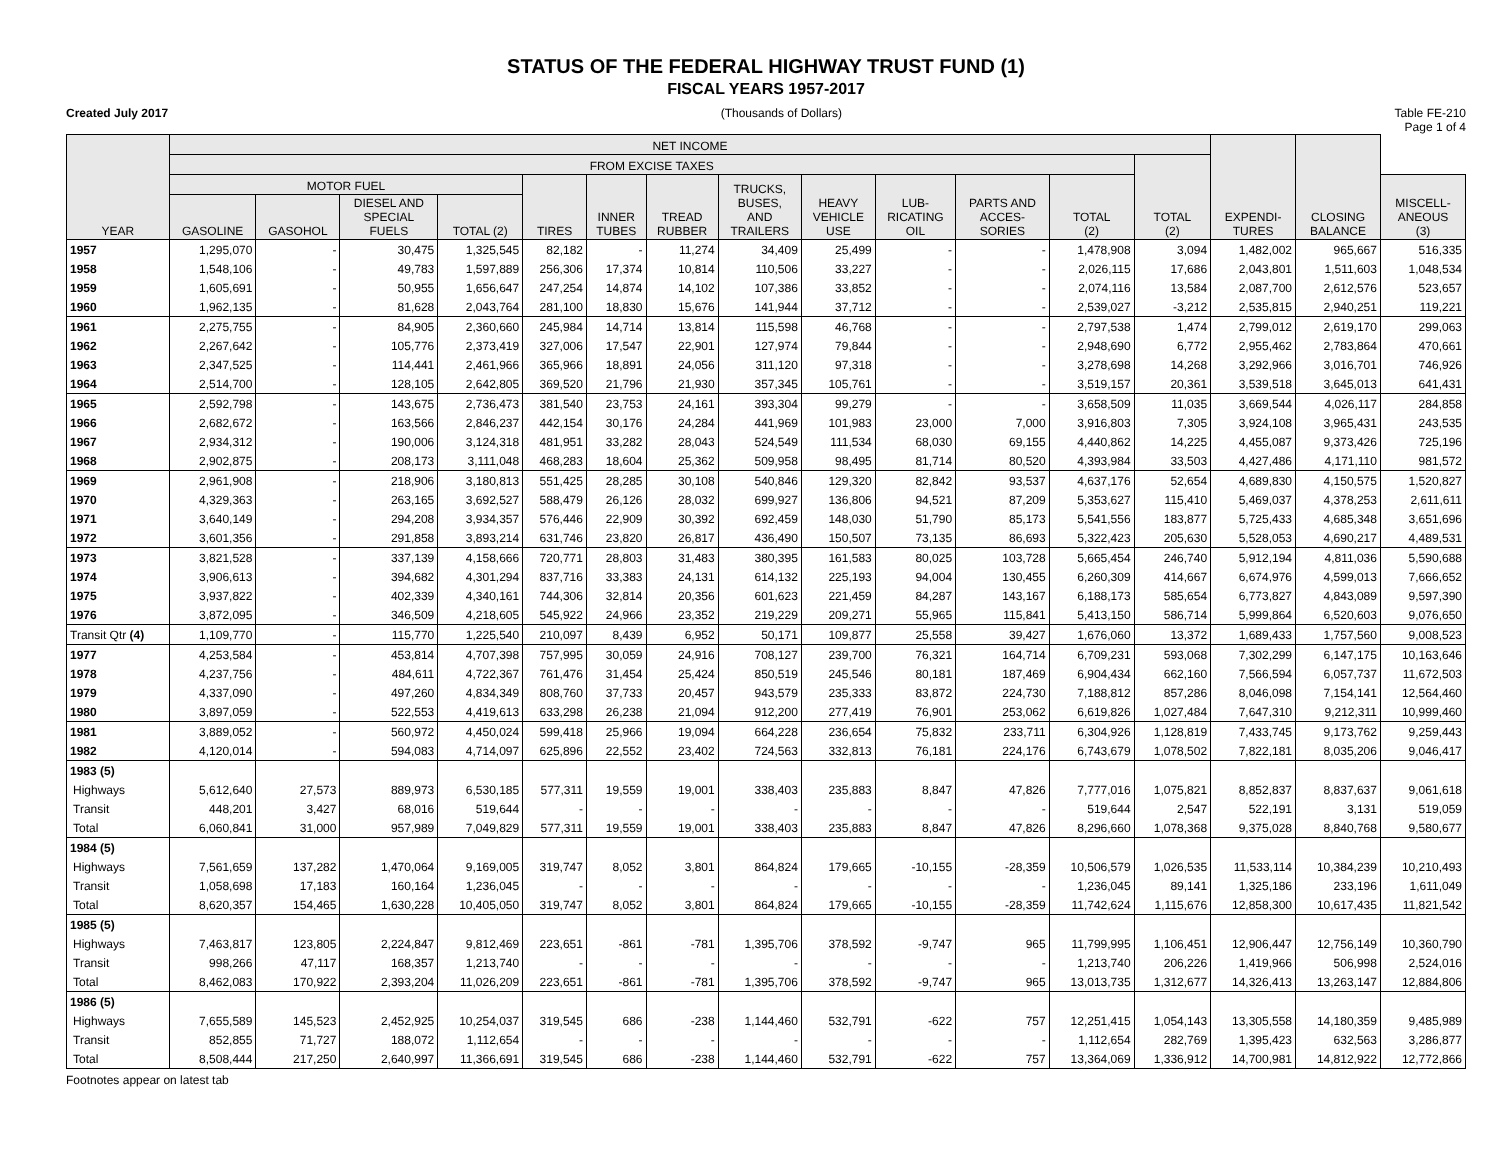STATUS OF THE FEDERAL HIGHWAY TRUST FUND (1)
FISCAL YEARS 1957-2017
Created July 2017 (Thousands of Dollars) Table FE-210
Page 1 of 4
| YEAR | NET INCOME | | | | | | | | | | | | | EXPENDI- TURES | CLOSING BALANCE | |
| --- | --- | --- | --- | --- | --- | --- | --- | --- | --- | --- | --- | --- | --- | --- | --- | --- |
| | FROM EXCISE TAXES | | | | | | | | | | | | TOTAL (2) | | | |
| | MOTOR FUEL | | | | TIRES | INNER TUBES | TREAD RUBBER | TRUCKS, BUSES, AND TRAILERS | HEAVY VEHICLE USE | LUB- RICATING OIL | PARTS AND ACCES- SORIES | TOTAL (2) | | | | MISCELL- ANEOUS (3) |
| | GASOLINE | GASOHOL | DIESEL AND SPECIAL FUELS | TOTAL (2) | | | | | | | | | | | | |
| 1957 | 1,295,070 | - | 30,475 | 1,325,545 | 82,182 | - | 11,274 | 34,409 | 25,499 | - | - | 1,478,908 | 3,094 | 1,482,002 | 965,667 | 516,335 |
| 1958 | 1,548,106 | - | 49,783 | 1,597,889 | 256,306 | 17,374 | 10,814 | 110,506 | 33,227 | - | - | 2,026,115 | 17,686 | 2,043,801 | 1,511,603 | 1,048,534 |
| 1959 | 1,605,691 | - | 50,955 | 1,656,647 | 247,254 | 14,874 | 14,102 | 107,386 | 33,852 | - | - | 2,074,116 | 13,584 | 2,087,700 | 2,612,576 | 523,657 |
| 1960 | 1,962,135 | - | 81,628 | 2,043,764 | 281,100 | 18,830 | 15,676 | 141,944 | 37,712 | - | - | 2,539,027 | -3,212 | 2,535,815 | 2,940,251 | 119,221 |
| 1961 | 2,275,755 | - | 84,905 | 2,360,660 | 245,984 | 14,714 | 13,814 | 115,598 | 46,768 | - | - | 2,797,538 | 1,474 | 2,799,012 | 2,619,170 | 299,063 |
| 1962 | 2,267,642 | - | 105,776 | 2,373,419 | 327,006 | 17,547 | 22,901 | 127,974 | 79,844 | - | - | 2,948,690 | 6,772 | 2,955,462 | 2,783,864 | 470,661 |
| 1963 | 2,347,525 | - | 114,441 | 2,461,966 | 365,966 | 18,891 | 24,056 | 311,120 | 97,318 | - | - | 3,278,698 | 14,268 | 3,292,966 | 3,016,701 | 746,926 |
| 1964 | 2,514,700 | - | 128,105 | 2,642,805 | 369,520 | 21,796 | 21,930 | 357,345 | 105,761 | - | - | 3,519,157 | 20,361 | 3,539,518 | 3,645,013 | 641,431 |
| 1965 | 2,592,798 | - | 143,675 | 2,736,473 | 381,540 | 23,753 | 24,161 | 393,304 | 99,279 | - | - | 3,658,509 | 11,035 | 3,669,544 | 4,026,117 | 284,858 |
| 1966 | 2,682,672 | - | 163,566 | 2,846,237 | 442,154 | 30,176 | 24,284 | 441,969 | 101,983 | 23,000 | 7,000 | 3,916,803 | 7,305 | 3,924,108 | 3,965,431 | 243,535 |
| 1967 | 2,934,312 | - | 190,006 | 3,124,318 | 481,951 | 33,282 | 28,043 | 524,549 | 111,534 | 68,030 | 69,155 | 4,440,862 | 14,225 | 4,455,087 | 9,373,426 | 725,196 |
| 1968 | 2,902,875 | - | 208,173 | 3,111,048 | 468,283 | 18,604 | 25,362 | 509,958 | 98,495 | 81,714 | 80,520 | 4,393,984 | 33,503 | 4,427,486 | 4,171,110 | 981,572 |
| 1969 | 2,961,908 | - | 218,906 | 3,180,813 | 551,425 | 28,285 | 30,108 | 540,846 | 129,320 | 82,842 | 93,537 | 4,637,176 | 52,654 | 4,689,830 | 4,150,575 | 1,520,827 |
| 1970 | 4,329,363 | - | 263,165 | 3,692,527 | 588,479 | 26,126 | 28,032 | 699,927 | 136,806 | 94,521 | 87,209 | 5,353,627 | 115,410 | 5,469,037 | 4,378,253 | 2,611,611 |
| 1971 | 3,640,149 | - | 294,208 | 3,934,357 | 576,446 | 22,909 | 30,392 | 692,459 | 148,030 | 51,790 | 85,173 | 5,541,556 | 183,877 | 5,725,433 | 4,685,348 | 3,651,696 |
| 1972 | 3,601,356 | - | 291,858 | 3,893,214 | 631,746 | 23,820 | 26,817 | 436,490 | 150,507 | 73,135 | 86,693 | 5,322,423 | 205,630 | 5,528,053 | 4,690,217 | 4,489,531 |
| 1973 | 3,821,528 | - | 337,139 | 4,158,666 | 720,771 | 28,803 | 31,483 | 380,395 | 161,583 | 80,025 | 103,728 | 5,665,454 | 246,740 | 5,912,194 | 4,811,036 | 5,590,688 |
| 1974 | 3,906,613 | - | 394,682 | 4,301,294 | 837,716 | 33,383 | 24,131 | 614,132 | 225,193 | 94,004 | 130,455 | 6,260,309 | 414,667 | 6,674,976 | 4,599,013 | 7,666,652 |
| 1975 | 3,937,822 | - | 402,339 | 4,340,161 | 744,306 | 32,814 | 20,356 | 601,623 | 221,459 | 84,287 | 143,167 | 6,188,173 | 585,654 | 6,773,827 | 4,843,089 | 9,597,390 |
| 1976 | 3,872,095 | - | 346,509 | 4,218,605 | 545,922 | 24,966 | 23,352 | 219,229 | 209,271 | 55,965 | 115,841 | 5,413,150 | 586,714 | 5,999,864 | 6,520,603 | 9,076,650 |
| Transit Qtr (4) | 1,109,770 | - | 115,770 | 1,225,540 | 210,097 | 8,439 | 6,952 | 50,171 | 109,877 | 25,558 | 39,427 | 1,676,060 | 13,372 | 1,689,433 | 1,757,560 | 9,008,523 |
| 1977 | 4,253,584 | - | 453,814 | 4,707,398 | 757,995 | 30,059 | 24,916 | 708,127 | 239,700 | 76,321 | 164,714 | 6,709,231 | 593,068 | 7,302,299 | 6,147,175 | 10,163,646 |
| 1978 | 4,237,756 | - | 484,611 | 4,722,367 | 761,476 | 31,454 | 25,424 | 850,519 | 245,546 | 80,181 | 187,469 | 6,904,434 | 662,160 | 7,566,594 | 6,057,737 | 11,672,503 |
| 1979 | 4,337,090 | - | 497,260 | 4,834,349 | 808,760 | 37,733 | 20,457 | 943,579 | 235,333 | 83,872 | 224,730 | 7,188,812 | 857,286 | 8,046,098 | 7,154,141 | 12,564,460 |
| 1980 | 3,897,059 | - | 522,553 | 4,419,613 | 633,298 | 26,238 | 21,094 | 912,200 | 277,419 | 76,901 | 253,062 | 6,619,826 | 1,027,484 | 7,647,310 | 9,212,311 | 10,999,460 |
| 1981 | 3,889,052 | - | 560,972 | 4,450,024 | 599,418 | 25,966 | 19,094 | 664,228 | 236,654 | 75,832 | 233,711 | 6,304,926 | 1,128,819 | 7,433,745 | 9,173,762 | 9,259,443 |
| 1982 | 4,120,014 | - | 594,083 | 4,714,097 | 625,896 | 22,552 | 23,402 | 724,563 | 332,813 | 76,181 | 224,176 | 6,743,679 | 1,078,502 | 7,822,181 | 8,035,206 | 9,046,417 |
| 1983 (5) | | | | | | | | | | | | | | | | |
| Highways | 5,612,640 | 27,573 | 889,973 | 6,530,185 | 577,311 | 19,559 | 19,001 | 338,403 | 235,883 | 8,847 | 47,826 | 7,777,016 | 1,075,821 | 8,852,837 | 8,837,637 | 9,061,618 |
| Transit | 448,201 | 3,427 | 68,016 | 519,644 | - | - | - | - | - | - | - | 519,644 | 2,547 | 522,191 | 3,131 | 519,059 |
| Total | 6,060,841 | 31,000 | 957,989 | 7,049,829 | 577,311 | 19,559 | 19,001 | 338,403 | 235,883 | 8,847 | 47,826 | 8,296,660 | 1,078,368 | 9,375,028 | 8,840,768 | 9,580,677 |
| 1984 (5) | | | | | | | | | | | | | | | | |
| Highways | 7,561,659 | 137,282 | 1,470,064 | 9,169,005 | 319,747 | 8,052 | 3,801 | 864,824 | 179,665 | -10,155 | -28,359 | 10,506,579 | 1,026,535 | 11,533,114 | 10,384,239 | 10,210,493 |
| Transit | 1,058,698 | 17,183 | 160,164 | 1,236,045 | - | - | - | - | - | - | - | 1,236,045 | 89,141 | 1,325,186 | 233,196 | 1,611,049 |
| Total | 8,620,357 | 154,465 | 1,630,228 | 10,405,050 | 319,747 | 8,052 | 3,801 | 864,824 | 179,665 | -10,155 | -28,359 | 11,742,624 | 1,115,676 | 12,858,300 | 10,617,435 | 11,821,542 |
| 1985 (5) | | | | | | | | | | | | | | | | |
| Highways | 7,463,817 | 123,805 | 2,224,847 | 9,812,469 | 223,651 | -861 | -781 | 1,395,706 | 378,592 | -9,747 | 965 | 11,799,995 | 1,106,451 | 12,906,447 | 12,756,149 | 10,360,790 |
| Transit | 998,266 | 47,117 | 168,357 | 1,213,740 | - | - | - | - | - | - | - | 1,213,740 | 206,226 | 1,419,966 | 506,998 | 2,524,016 |
| Total | 8,462,083 | 170,922 | 2,393,204 | 11,026,209 | 223,651 | -861 | -781 | 1,395,706 | 378,592 | -9,747 | 965 | 13,013,735 | 1,312,677 | 14,326,413 | 13,263,147 | 12,884,806 |
| 1986 (5) | | | | | | | | | | | | | | | | |
| Highways | 7,655,589 | 145,523 | 2,452,925 | 10,254,037 | 319,545 | 686 | -238 | 1,144,460 | 532,791 | -622 | 757 | 12,251,415 | 1,054,143 | 13,305,558 | 14,180,359 | 9,485,989 |
| Transit | 852,855 | 71,727 | 188,072 | 1,112,654 | - | - | - | - | - | - | - | 1,112,654 | 282,769 | 1,395,423 | 632,563 | 3,286,877 |
| Total | 8,508,444 | 217,250 | 2,640,997 | 11,366,691 | 319,545 | 686 | -238 | 1,144,460 | 532,791 | -622 | 757 | 13,364,069 | 1,336,912 | 14,700,981 | 14,812,922 | 12,772,866 |
Footnotes appear on latest tab